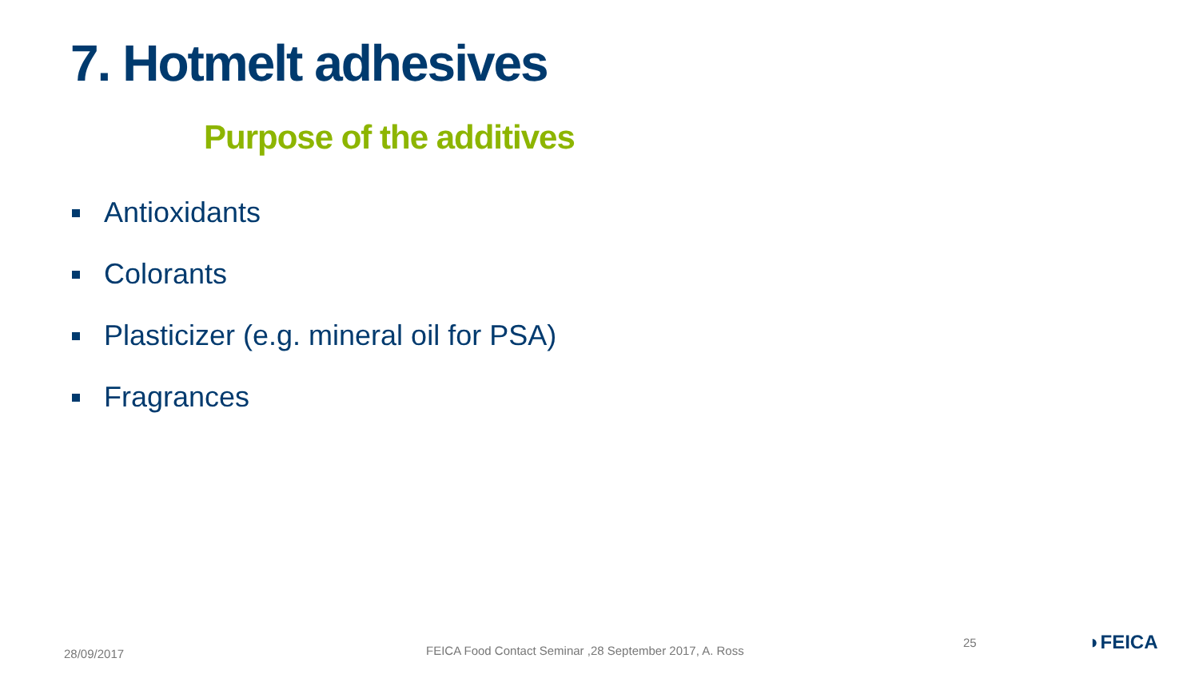7. Hotmelt adhesives
Purpose of the additives
Antioxidants
Colorants
Plasticizer (e.g. mineral oil for PSA)
Fragrances
28/09/2017
FEICA Food Contact Seminar ,28 September 2017, A. Ross
25 ◗FEICA